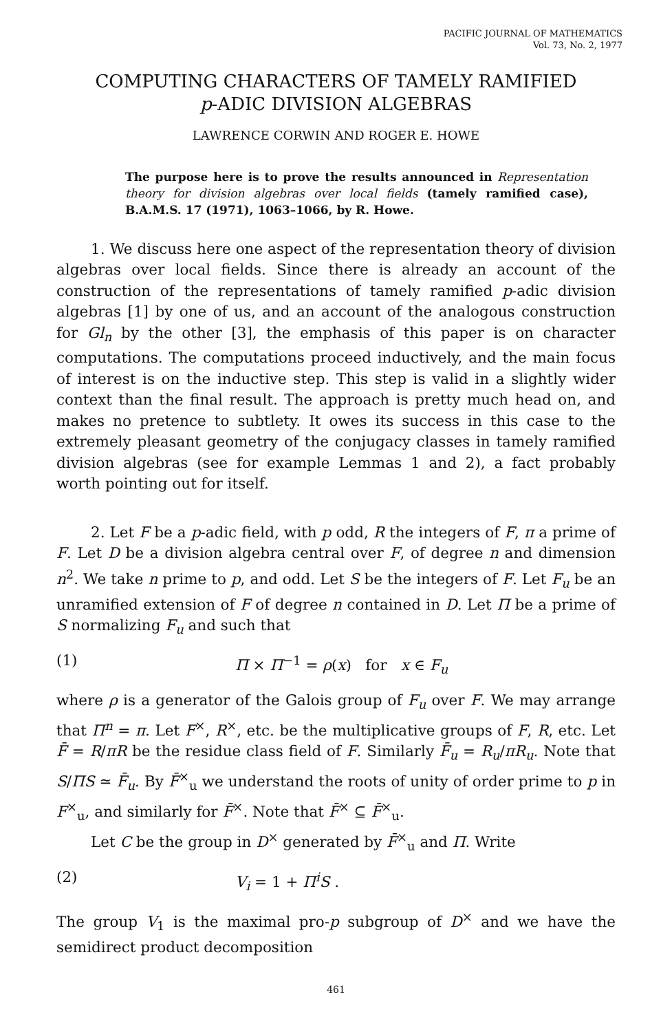PACIFIC JOURNAL OF MATHEMATICS
Vol. 73, No. 2, 1977
COMPUTING CHARACTERS OF TAMELY RAMIFIED
p-ADIC DIVISION ALGEBRAS
LAWRENCE CORWIN AND ROGER E. HOWE
The purpose here is to prove the results announced in Representation theory for division algebras over local fields (tamely ramified case), B.A.M.S. 17 (1971), 1063–1066, by R. Howe.
1. We discuss here one aspect of the representation theory of division algebras over local fields. Since there is already an account of the construction of the representations of tamely ramified p-adic division algebras [1] by one of us, and an account of the analogous construction for Gl<sub>n</sub> by the other [3], the emphasis of this paper is on character computations. The computations proceed inductively, and the main focus of interest is on the inductive step. This step is valid in a slightly wider context than the final result. The approach is pretty much head on, and makes no pretence to subtlety. It owes its success in this case to the extremely pleasant geometry of the conjugacy classes in tamely ramified division algebras (see for example Lemmas 1 and 2), a fact probably worth pointing out for itself.
2. Let F be a p-adic field, with p odd, R the integers of F, π a prime of F. Let D be a division algebra central over F, of degree n and dimension n<sup>2</sup>. We take n prime to p, and odd. Let S be the integers of F. Let F<sub>u</sub> be an unramified extension of F of degree n contained in D. Let Π be a prime of S normalizing F<sub>u</sub> and such that
(1) Π × Π<sup>−1</sup> = ρ(x) for x ∈ F<sub>u</sub>
where ρ is a generator of the Galois group of F<sub>u</sub> over F. We may arrange that Π<sup>n</sup> = π. Let F<sup>×</sup>, R<sup>×</sup>, etc. be the multiplicative groups of F, R, etc. Let F̄ = R/πR be the residue class field of F. Similarly F̄<sub>u</sub> = R<sub>u</sub>/πR<sub>u</sub>. Note that S/ΠS ≃ F̄<sub>u</sub>. By F̄<sup>×</sup><sub>u</sub> we understand the roots of unity of order prime to p in F<sup>×</sup><sub>u</sub>, and similarly for F̄<sup>×</sup>. Note that F̄<sup>×</sup> ⊆ F̄<sup>×</sup><sub>u</sub>.
Let C be the group in D<sup>×</sup> generated by F̄<sup>×</sup><sub>u</sub> and Π. Write
(2) V<sub>i</sub> = 1 + Π<sup>i</sup>S .
The group V<sub>1</sub> is the maximal pro-p subgroup of D<sup>×</sup> and we have the semidirect product decomposition
461